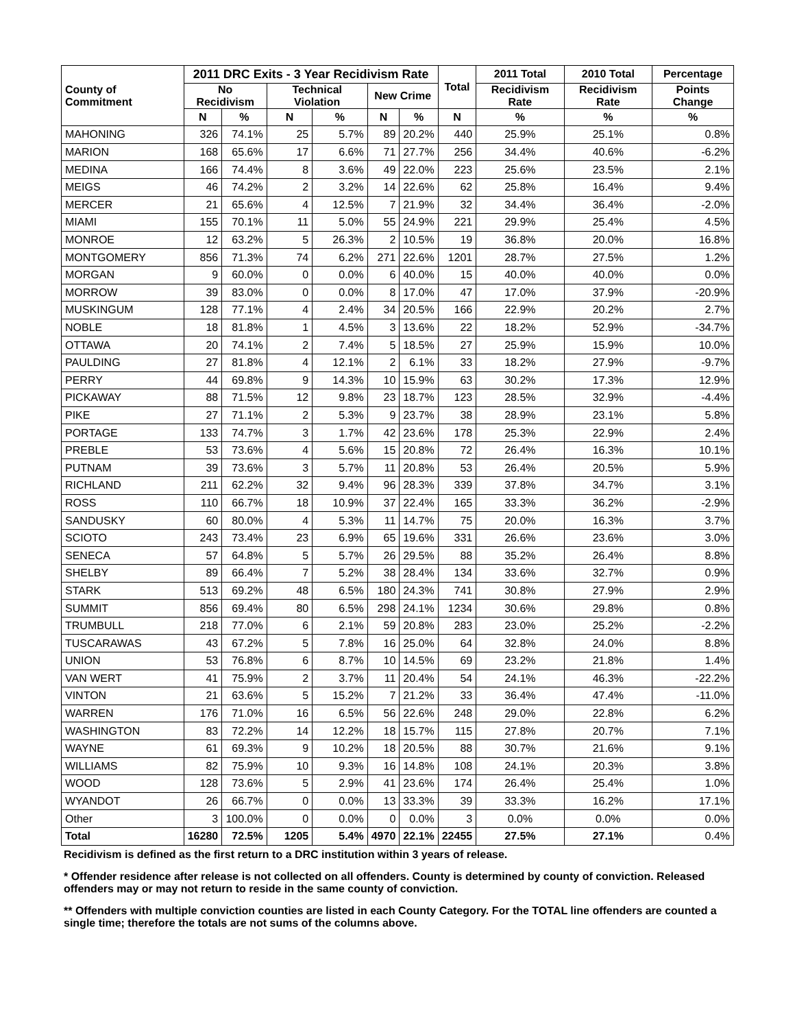| County of Commitment | 2011 DRC Exits - 3 Year Recidivism Rate | | | | | | Total | 2011 Total | 2010 Total | Percentage |
| --- | --- | --- | --- | --- | --- | --- | --- | --- | --- | --- |
| | No Recidivism | | Technical Violation | | New Crime | | | Recidivism Rate | Recidivism Rate | Points Change |
| | N | % | N | % | N | % | N | % | % | % |
| MAHONING | 326 | 74.1% | 25 | 5.7% | 89 | 20.2% | 440 | 25.9% | 25.1% | 0.8% |
| MARION | 168 | 65.6% | 17 | 6.6% | 71 | 27.7% | 256 | 34.4% | 40.6% | -6.2% |
| MEDINA | 166 | 74.4% | 8 | 3.6% | 49 | 22.0% | 223 | 25.6% | 23.5% | 2.1% |
| MEIGS | 46 | 74.2% | 2 | 3.2% | 14 | 22.6% | 62 | 25.8% | 16.4% | 9.4% |
| MERCER | 21 | 65.6% | 4 | 12.5% | 7 | 21.9% | 32 | 34.4% | 36.4% | -2.0% |
| MIAMI | 155 | 70.1% | 11 | 5.0% | 55 | 24.9% | 221 | 29.9% | 25.4% | 4.5% |
| MONROE | 12 | 63.2% | 5 | 26.3% | 2 | 10.5% | 19 | 36.8% | 20.0% | 16.8% |
| MONTGOMERY | 856 | 71.3% | 74 | 6.2% | 271 | 22.6% | 1201 | 28.7% | 27.5% | 1.2% |
| MORGAN | 9 | 60.0% | 0 | 0.0% | 6 | 40.0% | 15 | 40.0% | 40.0% | 0.0% |
| MORROW | 39 | 83.0% | 0 | 0.0% | 8 | 17.0% | 47 | 17.0% | 37.9% | -20.9% |
| MUSKINGUM | 128 | 77.1% | 4 | 2.4% | 34 | 20.5% | 166 | 22.9% | 20.2% | 2.7% |
| NOBLE | 18 | 81.8% | 1 | 4.5% | 3 | 13.6% | 22 | 18.2% | 52.9% | -34.7% |
| OTTAWA | 20 | 74.1% | 2 | 7.4% | 5 | 18.5% | 27 | 25.9% | 15.9% | 10.0% |
| PAULDING | 27 | 81.8% | 4 | 12.1% | 2 | 6.1% | 33 | 18.2% | 27.9% | -9.7% |
| PERRY | 44 | 69.8% | 9 | 14.3% | 10 | 15.9% | 63 | 30.2% | 17.3% | 12.9% |
| PICKAWAY | 88 | 71.5% | 12 | 9.8% | 23 | 18.7% | 123 | 28.5% | 32.9% | -4.4% |
| PIKE | 27 | 71.1% | 2 | 5.3% | 9 | 23.7% | 38 | 28.9% | 23.1% | 5.8% |
| PORTAGE | 133 | 74.7% | 3 | 1.7% | 42 | 23.6% | 178 | 25.3% | 22.9% | 2.4% |
| PREBLE | 53 | 73.6% | 4 | 5.6% | 15 | 20.8% | 72 | 26.4% | 16.3% | 10.1% |
| PUTNAM | 39 | 73.6% | 3 | 5.7% | 11 | 20.8% | 53 | 26.4% | 20.5% | 5.9% |
| RICHLAND | 211 | 62.2% | 32 | 9.4% | 96 | 28.3% | 339 | 37.8% | 34.7% | 3.1% |
| ROSS | 110 | 66.7% | 18 | 10.9% | 37 | 22.4% | 165 | 33.3% | 36.2% | -2.9% |
| SANDUSKY | 60 | 80.0% | 4 | 5.3% | 11 | 14.7% | 75 | 20.0% | 16.3% | 3.7% |
| SCIOTO | 243 | 73.4% | 23 | 6.9% | 65 | 19.6% | 331 | 26.6% | 23.6% | 3.0% |
| SENECA | 57 | 64.8% | 5 | 5.7% | 26 | 29.5% | 88 | 35.2% | 26.4% | 8.8% |
| SHELBY | 89 | 66.4% | 7 | 5.2% | 38 | 28.4% | 134 | 33.6% | 32.7% | 0.9% |
| STARK | 513 | 69.2% | 48 | 6.5% | 180 | 24.3% | 741 | 30.8% | 27.9% | 2.9% |
| SUMMIT | 856 | 69.4% | 80 | 6.5% | 298 | 24.1% | 1234 | 30.6% | 29.8% | 0.8% |
| TRUMBULL | 218 | 77.0% | 6 | 2.1% | 59 | 20.8% | 283 | 23.0% | 25.2% | -2.2% |
| TUSCARAWAS | 43 | 67.2% | 5 | 7.8% | 16 | 25.0% | 64 | 32.8% | 24.0% | 8.8% |
| UNION | 53 | 76.8% | 6 | 8.7% | 10 | 14.5% | 69 | 23.2% | 21.8% | 1.4% |
| VAN WERT | 41 | 75.9% | 2 | 3.7% | 11 | 20.4% | 54 | 24.1% | 46.3% | -22.2% |
| VINTON | 21 | 63.6% | 5 | 15.2% | 7 | 21.2% | 33 | 36.4% | 47.4% | -11.0% |
| WARREN | 176 | 71.0% | 16 | 6.5% | 56 | 22.6% | 248 | 29.0% | 22.8% | 6.2% |
| WASHINGTON | 83 | 72.2% | 14 | 12.2% | 18 | 15.7% | 115 | 27.8% | 20.7% | 7.1% |
| WAYNE | 61 | 69.3% | 9 | 10.2% | 18 | 20.5% | 88 | 30.7% | 21.6% | 9.1% |
| WILLIAMS | 82 | 75.9% | 10 | 9.3% | 16 | 14.8% | 108 | 24.1% | 20.3% | 3.8% |
| WOOD | 128 | 73.6% | 5 | 2.9% | 41 | 23.6% | 174 | 26.4% | 25.4% | 1.0% |
| WYANDOT | 26 | 66.7% | 0 | 0.0% | 13 | 33.3% | 39 | 33.3% | 16.2% | 17.1% |
| Other | 3 | 100.0% | 0 | 0.0% | 0 | 0.0% | 3 | 0.0% | 0.0% | 0.0% |
| Total | 16280 | 72.5% | 1205 | 5.4% | 4970 | 22.1% | 22455 | 27.5% | 27.1% | 0.4% |
Recidivism is defined as the first return to a DRC institution within 3 years of release.
* Offender residence after release is not collected on all offenders. County is determined by county of conviction. Released offenders may or may not return to reside in the same county of conviction.
** Offenders with multiple conviction counties are listed in each County Category. For the TOTAL line offenders are counted a single time; therefore the totals are not sums of the columns above.